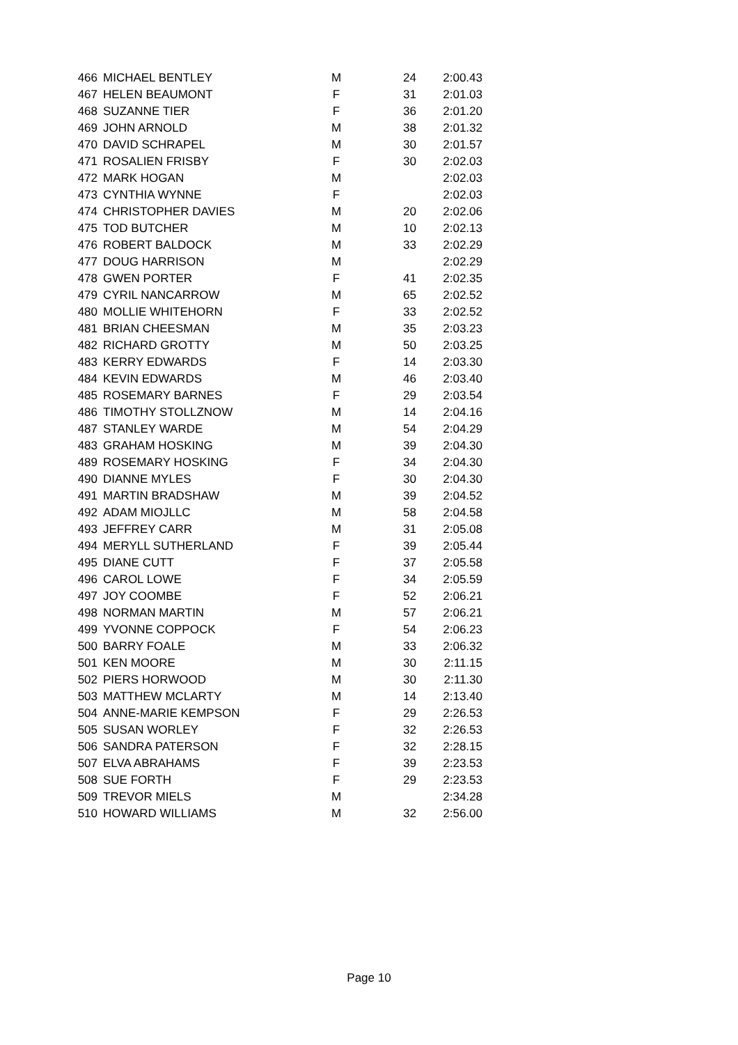| 466 | MICHAEL BENTLEY | M | 24 | 2:00.43 |
| 467 | HELEN BEAUMONT | F | 31 | 2:01.03 |
| 468 | SUZANNE TIER | F | 36 | 2:01.20 |
| 469 | JOHN ARNOLD | M | 38 | 2:01.32 |
| 470 | DAVID SCHRAPEL | M | 30 | 2:01.57 |
| 471 | ROSALIEN FRISBY | F | 30 | 2:02.03 |
| 472 | MARK HOGAN | M | | 2:02.03 |
| 473 | CYNTHIA WYNNE | F | | 2:02.03 |
| 474 | CHRISTOPHER DAVIES | M | 20 | 2:02.06 |
| 475 | TOD BUTCHER | M | 10 | 2:02.13 |
| 476 | ROBERT BALDOCK | M | 33 | 2:02.29 |
| 477 | DOUG HARRISON | M | | 2:02.29 |
| 478 | GWEN PORTER | F | 41 | 2:02.35 |
| 479 | CYRIL NANCARROW | M | 65 | 2:02.52 |
| 480 | MOLLIE WHITEHORN | F | 33 | 2:02.52 |
| 481 | BRIAN CHEESMAN | M | 35 | 2:03.23 |
| 482 | RICHARD GROTTY | M | 50 | 2:03.25 |
| 483 | KERRY EDWARDS | F | 14 | 2:03.30 |
| 484 | KEVIN EDWARDS | M | 46 | 2:03.40 |
| 485 | ROSEMARY BARNES | F | 29 | 2:03.54 |
| 486 | TIMOTHY STOLLZNOW | M | 14 | 2:04.16 |
| 487 | STANLEY WARDE | M | 54 | 2:04.29 |
| 483 | GRAHAM HOSKING | M | 39 | 2:04.30 |
| 489 | ROSEMARY HOSKING | F | 34 | 2:04.30 |
| 490 | DIANNE MYLES | F | 30 | 2:04.30 |
| 491 | MARTIN BRADSHAW | M | 39 | 2:04.52 |
| 492 | ADAM MIOJLLC | M | 58 | 2:04.58 |
| 493 | JEFFREY CARR | M | 31 | 2:05.08 |
| 494 | MERYLL SUTHERLAND | F | 39 | 2:05.44 |
| 495 | DIANE CUTT | F | 37 | 2:05.58 |
| 496 | CAROL LOWE | F | 34 | 2:05.59 |
| 497 | JOY COOMBE | F | 52 | 2:06.21 |
| 498 | NORMAN MARTIN | M | 57 | 2:06.21 |
| 499 | YVONNE COPPOCK | F | 54 | 2:06.23 |
| 500 | BARRY FOALE | M | 33 | 2:06.32 |
| 501 | KEN MOORE | M | 30 | 2:11.15 |
| 502 | PIERS HORWOOD | M | 30 | 2:11.30 |
| 503 | MATTHEW MCLARTY | M | 14 | 2:13.40 |
| 504 | ANNE-MARIE KEMPSON | F | 29 | 2:26.53 |
| 505 | SUSAN WORLEY | F | 32 | 2:26.53 |
| 506 | SANDRA PATERSON | F | 32 | 2:28.15 |
| 507 | ELVA ABRAHAMS | F | 39 | 2:23.53 |
| 508 | SUE FORTH | F | 29 | 2:23.53 |
| 509 | TREVOR MIELS | M | | 2:34.28 |
| 510 | HOWARD WILLIAMS | M | 32 | 2:56.00 |
Page 10